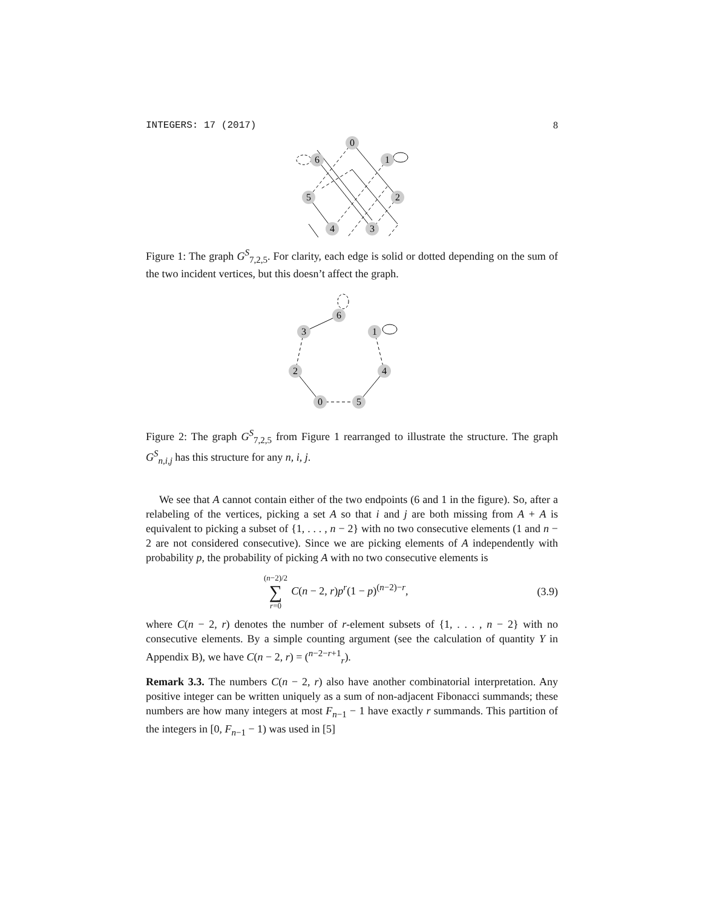INTEGERS: 17 (2017) 8
0
1
2
3
4
5
6
Figure 1: The graph G<sup>S</sup><sub>7,2,5</sub>. For clarity, each edge is solid or dotted depending on the sum of the two incident vertices, but this doesn’t affect the graph.
6
3
1
2
4
0
5
Figure 2: The graph G<sup>S</sup><sub>7,2,5</sub> from Figure 1 rearranged to illustrate the structure. The graph G<sup>S</sup><sub>n,i,j</sub> has this structure for any n, i, j.
We see that A cannot contain either of the two endpoints (6 and 1 in the figure). So, after a relabeling of the vertices, picking a set A so that i and j are both missing from A + A is equivalent to picking a subset of {1, . . . , n − 2} with no two consecutive elements (1 and n − 2 are not considered consecutive). Since we are picking elements of A independently with probability p, the probability of picking A with no two consecutive elements is
(n−2)/2 ∑ r=0 C(n − 2, r)p<sup>r</sup>(1 − p)<sup>(n−2)−r</sup>, (3.9)
where C(n − 2, r) denotes the number of r-element subsets of {1, . . . , n − 2} with no consecutive elements. By a simple counting argument (see the calculation of quantity Y in Appendix B), we have C(n − 2, r) = (<sup>n−2−r+1</sup><sub>r</sub>).
Remark 3.3. The numbers C(n − 2, r) also have another combinatorial interpretation. Any positive integer can be written uniquely as a sum of non-adjacent Fibonacci summands; these numbers are how many integers at most F<sub>n−1</sub> − 1 have exactly r summands. This partition of the integers in [0, F<sub>n−1</sub> − 1) was used in [5]